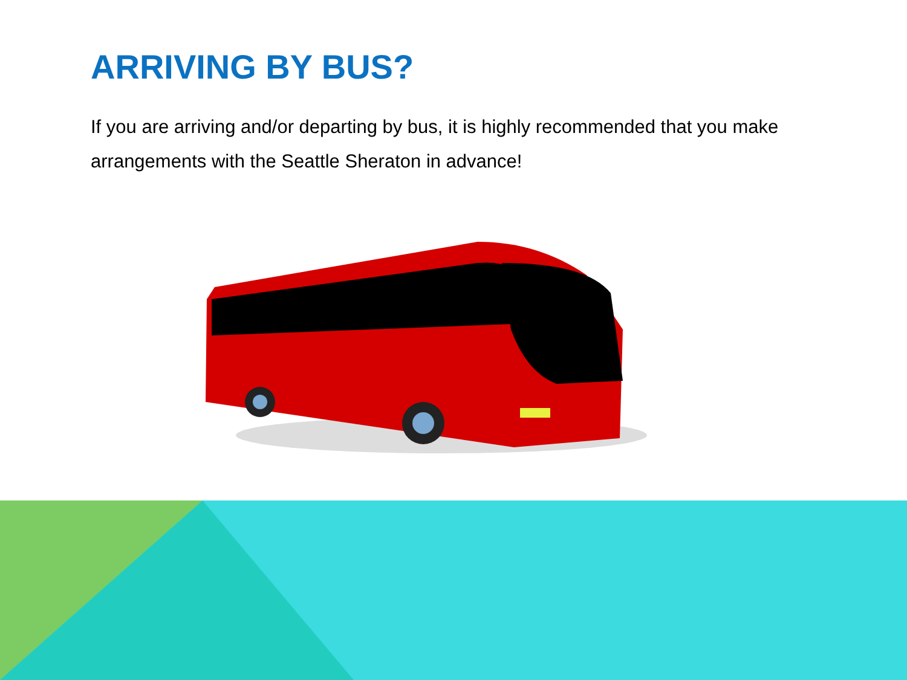ARRIVING BY BUS?
If you are arriving and/or departing by bus, it is highly recommended that you make arrangements with the Seattle Sheraton in advance!